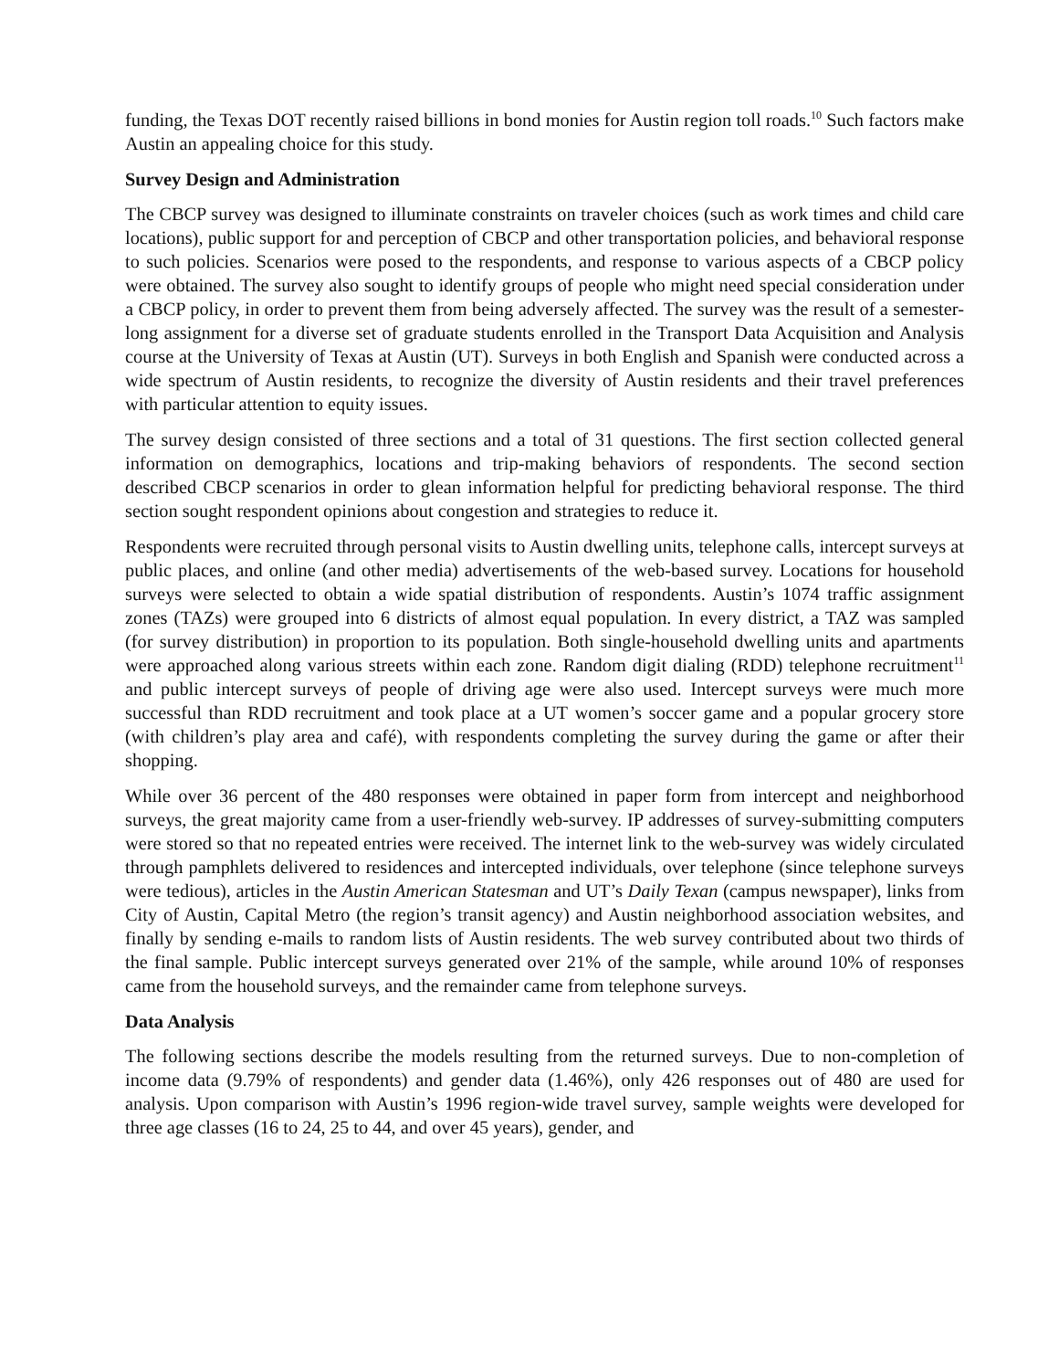funding, the Texas DOT recently raised billions in bond monies for Austin region toll roads.<sup>10</sup> Such factors make Austin an appealing choice for this study.
Survey Design and Administration
The CBCP survey was designed to illuminate constraints on traveler choices (such as work times and child care locations), public support for and perception of CBCP and other transportation policies, and behavioral response to such policies. Scenarios were posed to the respondents, and response to various aspects of a CBCP policy were obtained. The survey also sought to identify groups of people who might need special consideration under a CBCP policy, in order to prevent them from being adversely affected. The survey was the result of a semester-long assignment for a diverse set of graduate students enrolled in the Transport Data Acquisition and Analysis course at the University of Texas at Austin (UT). Surveys in both English and Spanish were conducted across a wide spectrum of Austin residents, to recognize the diversity of Austin residents and their travel preferences with particular attention to equity issues.
The survey design consisted of three sections and a total of 31 questions. The first section collected general information on demographics, locations and trip-making behaviors of respondents. The second section described CBCP scenarios in order to glean information helpful for predicting behavioral response. The third section sought respondent opinions about congestion and strategies to reduce it.
Respondents were recruited through personal visits to Austin dwelling units, telephone calls, intercept surveys at public places, and online (and other media) advertisements of the web-based survey. Locations for household surveys were selected to obtain a wide spatial distribution of respondents. Austin’s 1074 traffic assignment zones (TAZs) were grouped into 6 districts of almost equal population. In every district, a TAZ was sampled (for survey distribution) in proportion to its population. Both single-household dwelling units and apartments were approached along various streets within each zone. Random digit dialing (RDD) telephone recruitment<sup>11</sup> and public intercept surveys of people of driving age were also used. Intercept surveys were much more successful than RDD recruitment and took place at a UT women’s soccer game and a popular grocery store (with children’s play area and café), with respondents completing the survey during the game or after their shopping.
While over 36 percent of the 480 responses were obtained in paper form from intercept and neighborhood surveys, the great majority came from a user-friendly web-survey. IP addresses of survey-submitting computers were stored so that no repeated entries were received. The internet link to the web-survey was widely circulated through pamphlets delivered to residences and intercepted individuals, over telephone (since telephone surveys were tedious), articles in the Austin American Statesman and UT’s Daily Texan (campus newspaper), links from City of Austin, Capital Metro (the region’s transit agency) and Austin neighborhood association websites, and finally by sending e-mails to random lists of Austin residents. The web survey contributed about two thirds of the final sample. Public intercept surveys generated over 21% of the sample, while around 10% of responses came from the household surveys, and the remainder came from telephone surveys.
Data Analysis
The following sections describe the models resulting from the returned surveys. Due to non-completion of income data (9.79% of respondents) and gender data (1.46%), only 426 responses out of 480 are used for analysis. Upon comparison with Austin’s 1996 region-wide travel survey, sample weights were developed for three age classes (16 to 24, 25 to 44, and over 45 years), gender, and